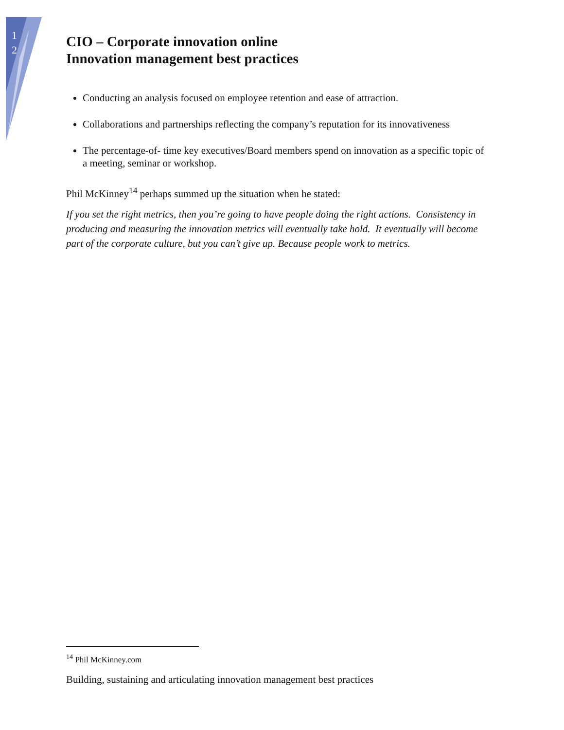1
2
CIO – Corporate innovation online
Innovation management best practices
Conducting an analysis focused on employee retention and ease of attraction.
Collaborations and partnerships reflecting the company’s reputation for its innovativeness
The percentage-of- time key executives/Board members spend on innovation as a specific topic of a meeting, seminar or workshop.
Phil McKinney<sup>14</sup> perhaps summed up the situation when he stated:
If you set the right metrics, then you’re going to have people doing the right actions. Consistency in producing and measuring the innovation metrics will eventually take hold. It eventually will become part of the corporate culture, but you can’t give up. Because people work to metrics.
<sup>14</sup> Phil McKinney.com
Building, sustaining and articulating innovation management best practices